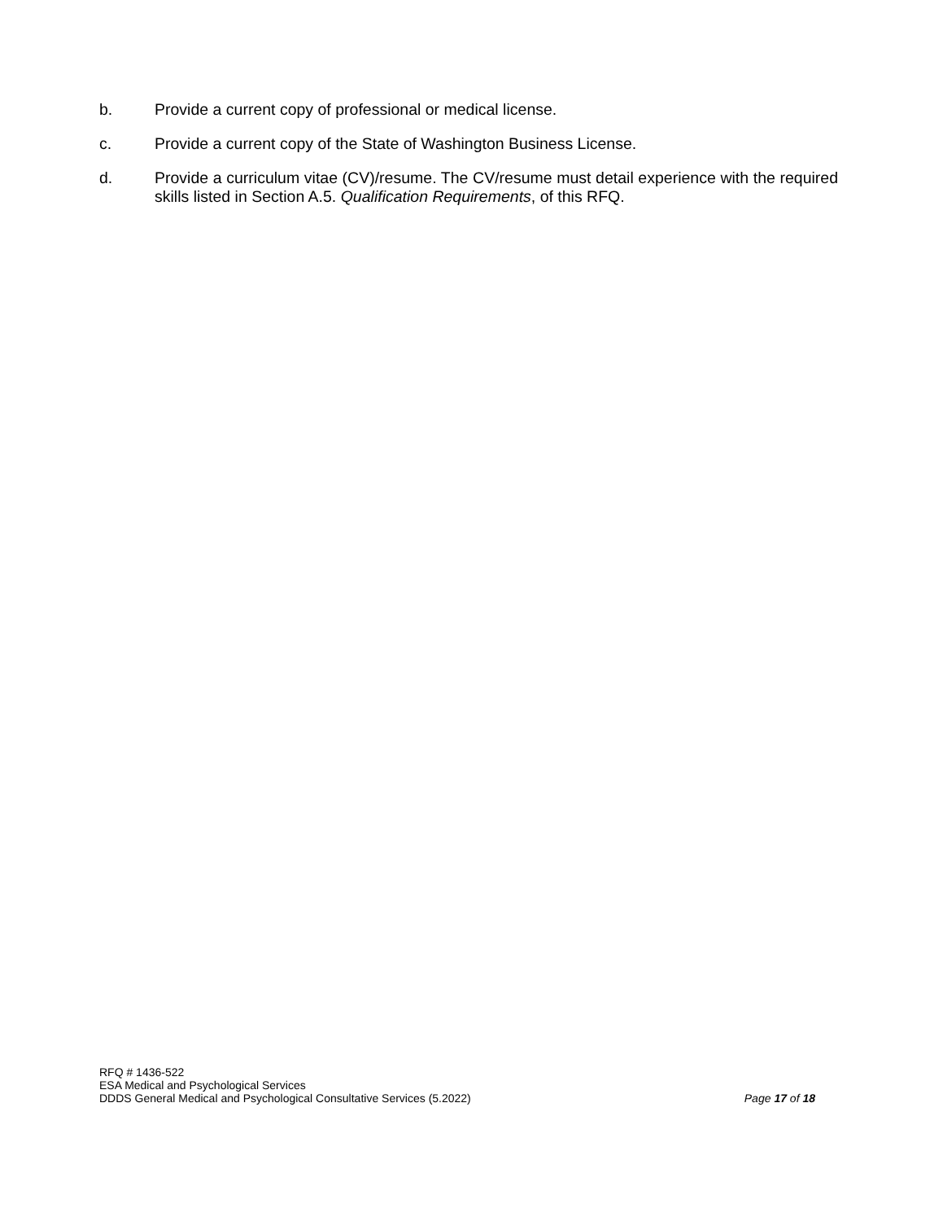b. Provide a current copy of professional or medical license.
c. Provide a current copy of the State of Washington Business License.
d. Provide a curriculum vitae (CV)/resume. The CV/resume must detail experience with the required skills listed in Section A.5. Qualification Requirements, of this RFQ.
RFQ # 1436-522
ESA Medical and Psychological Services
DDDS General Medical and Psychological Consultative Services (5.2022) Page 17 of 18